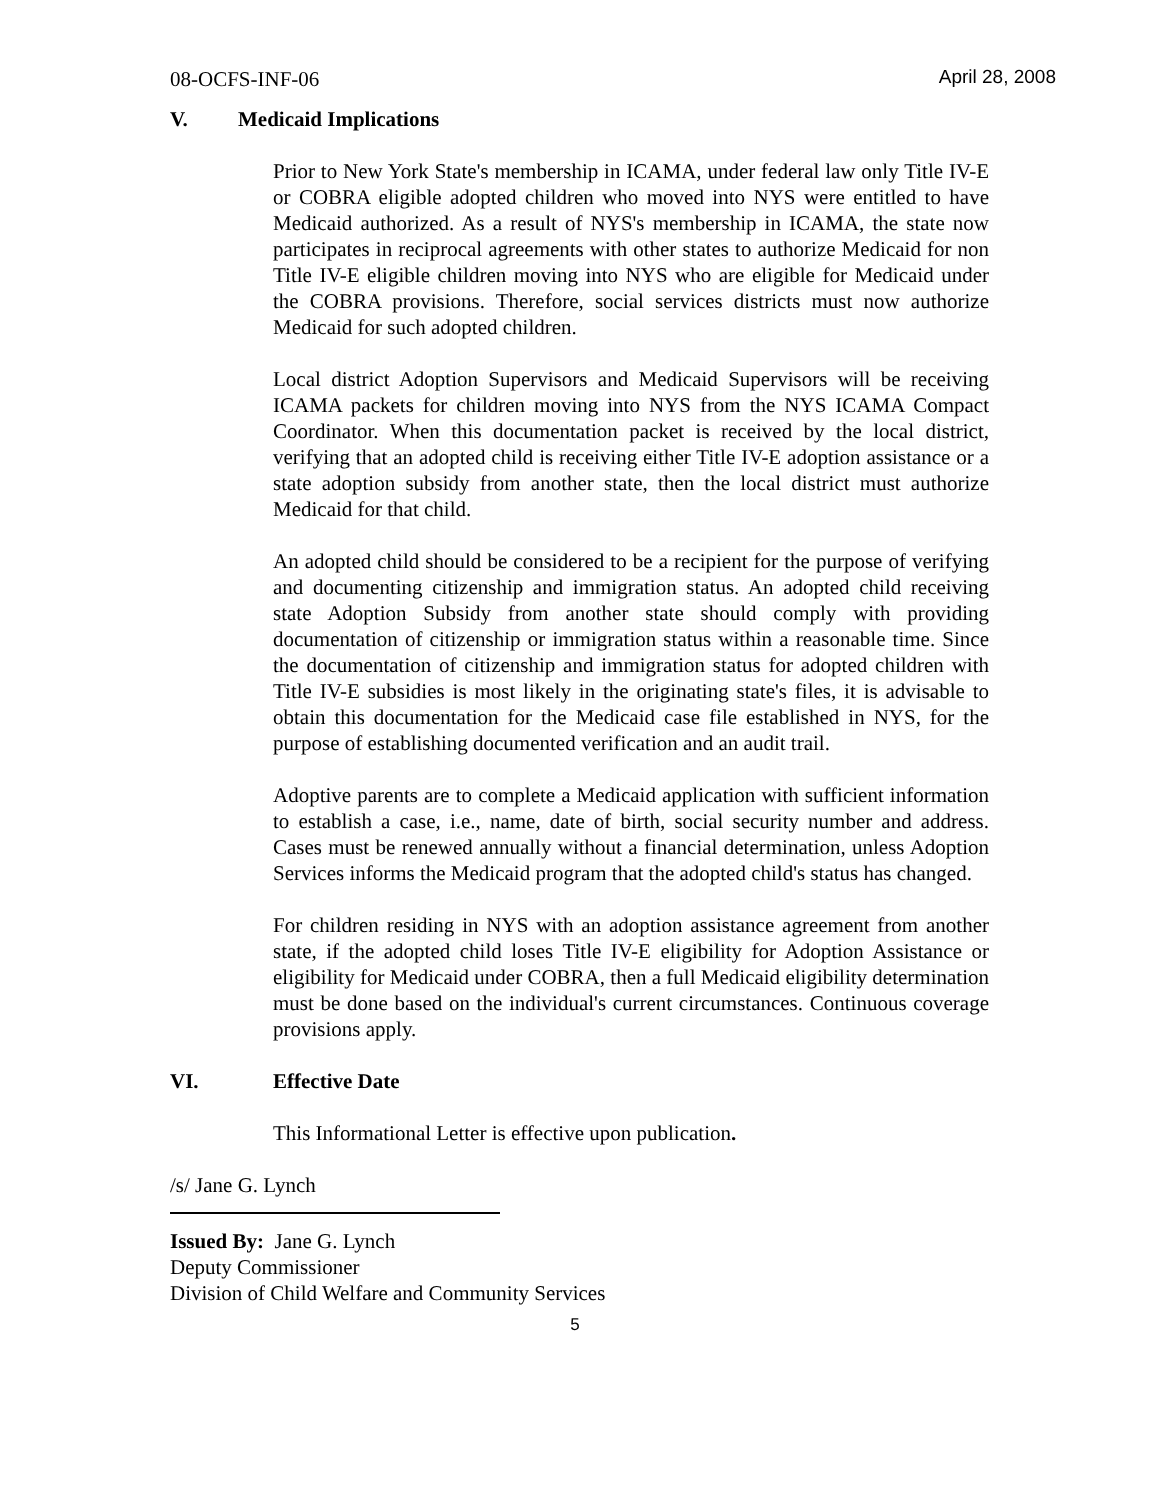08-OCFS-INF-06 April 28, 2008
V. Medicaid Implications
Prior to New York State's membership in ICAMA, under federal law only Title IV-E or COBRA eligible adopted children who moved into NYS were entitled to have Medicaid authorized. As a result of NYS's membership in ICAMA, the state now participates in reciprocal agreements with other states to authorize Medicaid for non Title IV-E eligible children moving into NYS who are eligible for Medicaid under the COBRA provisions. Therefore, social services districts must now authorize Medicaid for such adopted children.
Local district Adoption Supervisors and Medicaid Supervisors will be receiving ICAMA packets for children moving into NYS from the NYS ICAMA Compact Coordinator. When this documentation packet is received by the local district, verifying that an adopted child is receiving either Title IV-E adoption assistance or a state adoption subsidy from another state, then the local district must authorize Medicaid for that child.
An adopted child should be considered to be a recipient for the purpose of verifying and documenting citizenship and immigration status. An adopted child receiving state Adoption Subsidy from another state should comply with providing documentation of citizenship or immigration status within a reasonable time. Since the documentation of citizenship and immigration status for adopted children with Title IV-E subsidies is most likely in the originating state's files, it is advisable to obtain this documentation for the Medicaid case file established in NYS, for the purpose of establishing documented verification and an audit trail.
Adoptive parents are to complete a Medicaid application with sufficient information to establish a case, i.e., name, date of birth, social security number and address. Cases must be renewed annually without a financial determination, unless Adoption Services informs the Medicaid program that the adopted child's status has changed.
For children residing in NYS with an adoption assistance agreement from another state, if the adopted child loses Title IV-E eligibility for Adoption Assistance or eligibility for Medicaid under COBRA, then a full Medicaid eligibility determination must be done based on the individual's current circumstances. Continuous coverage provisions apply.
VI. Effective Date
This Informational Letter is effective upon publication.
/s/ Jane G. Lynch
Issued By: Jane G. Lynch
Deputy Commissioner
Division of Child Welfare and Community Services
5